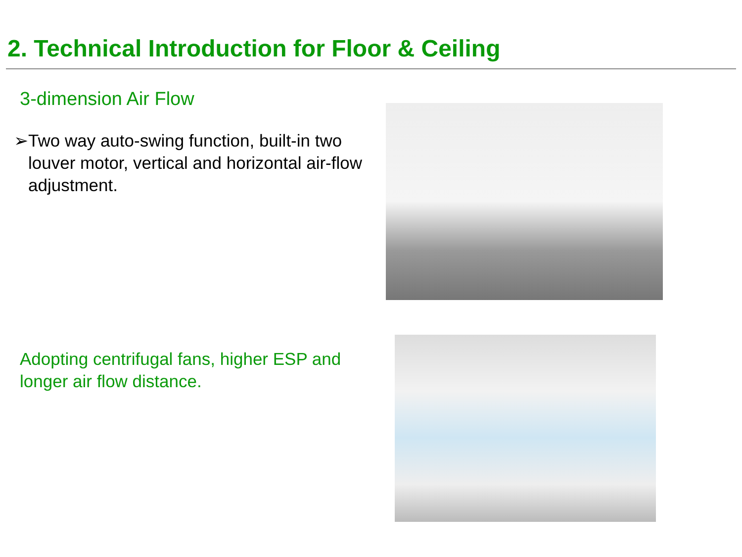2. Technical Introduction for Floor & Ceiling
3-dimension Air Flow
➢ Two way auto-swing function, built-in two louver motor, vertical and horizontal air-flow adjustment.
Adopting centrifugal fans, higher ESP and longer air flow distance.